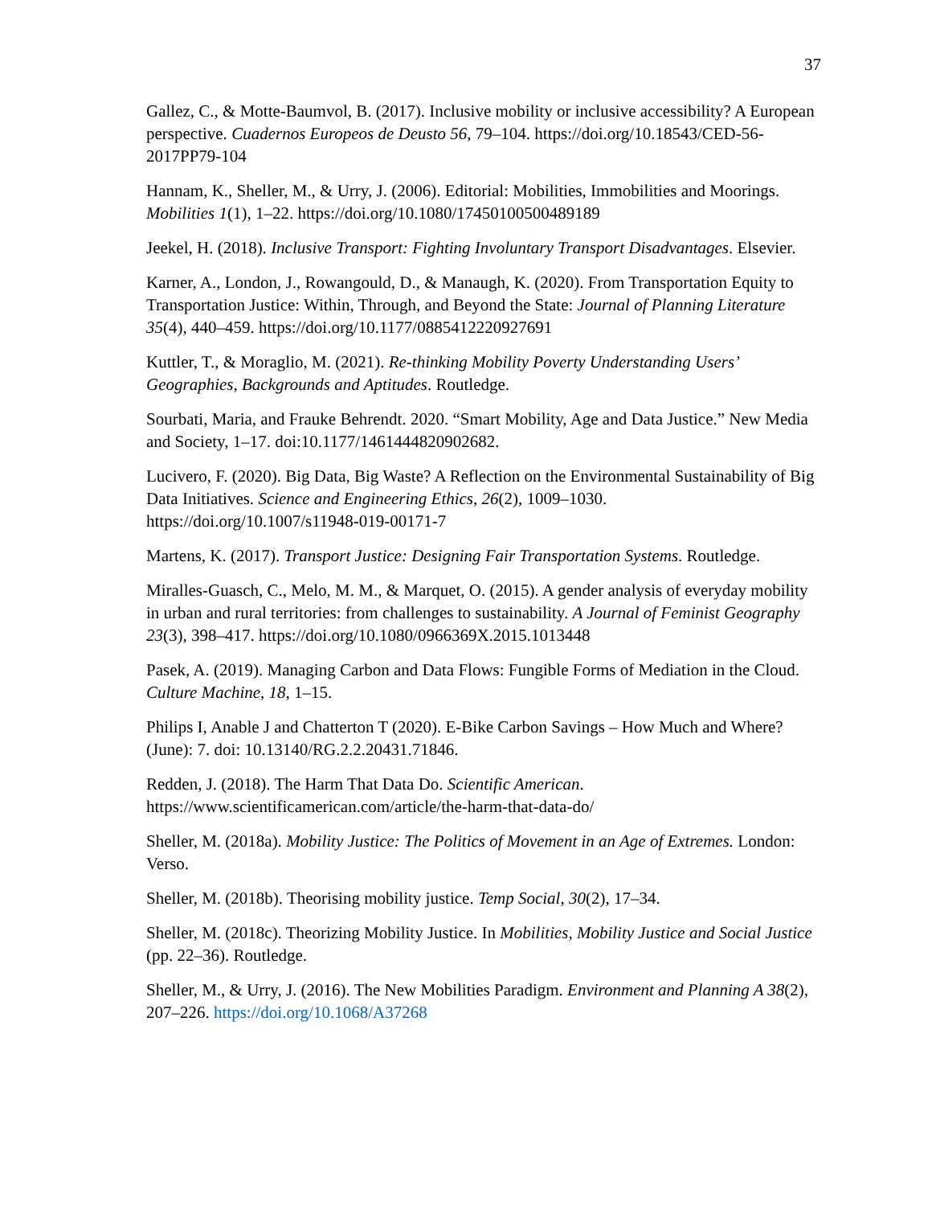37
Gallez, C., & Motte-Baumvol, B. (2017). Inclusive mobility or inclusive accessibility? A European perspective. Cuadernos Europeos de Deusto 56, 79–104. https://doi.org/10.18543/CED-56-2017PP79-104
Hannam, K., Sheller, M., & Urry, J. (2006). Editorial: Mobilities, Immobilities and Moorings. Mobilities 1(1), 1–22. https://doi.org/10.1080/17450100500489189
Jeekel, H. (2018). Inclusive Transport: Fighting Involuntary Transport Disadvantages. Elsevier.
Karner, A., London, J., Rowangould, D., & Manaugh, K. (2020). From Transportation Equity to Transportation Justice: Within, Through, and Beyond the State: Journal of Planning Literature 35(4), 440–459. https://doi.org/10.1177/0885412220927691
Kuttler, T., & Moraglio, M. (2021). Re-thinking Mobility Poverty Understanding Users’ Geographies, Backgrounds and Aptitudes. Routledge.
Sourbati, Maria, and Frauke Behrendt. 2020. “Smart Mobility, Age and Data Justice.” New Media and Society, 1–17. doi:10.1177/1461444820902682.
Lucivero, F. (2020). Big Data, Big Waste? A Reflection on the Environmental Sustainability of Big Data Initiatives. Science and Engineering Ethics, 26(2), 1009–1030. https://doi.org/10.1007/s11948-019-00171-7
Martens, K. (2017). Transport Justice: Designing Fair Transportation Systems. Routledge.
Miralles-Guasch, C., Melo, M. M., & Marquet, O. (2015). A gender analysis of everyday mobility in urban and rural territories: from challenges to sustainability. A Journal of Feminist Geography 23(3), 398–417. https://doi.org/10.1080/0966369X.2015.1013448
Pasek, A. (2019). Managing Carbon and Data Flows: Fungible Forms of Mediation in the Cloud. Culture Machine, 18, 1–15.
Philips I, Anable J and Chatterton T (2020). E-Bike Carbon Savings – How Much and Where? (June): 7. doi: 10.13140/RG.2.2.20431.71846.
Redden, J. (2018). The Harm That Data Do. Scientific American. https://www.scientificamerican.com/article/the-harm-that-data-do/
Sheller, M. (2018a). Mobility Justice: The Politics of Movement in an Age of Extremes. London: Verso.
Sheller, M. (2018b). Theorising mobility justice. Temp Social, 30(2), 17–34.
Sheller, M. (2018c). Theorizing Mobility Justice. In Mobilities, Mobility Justice and Social Justice (pp. 22–36). Routledge.
Sheller, M., & Urry, J. (2016). The New Mobilities Paradigm. Environment and Planning A 38(2), 207–226. https://doi.org/10.1068/A37268